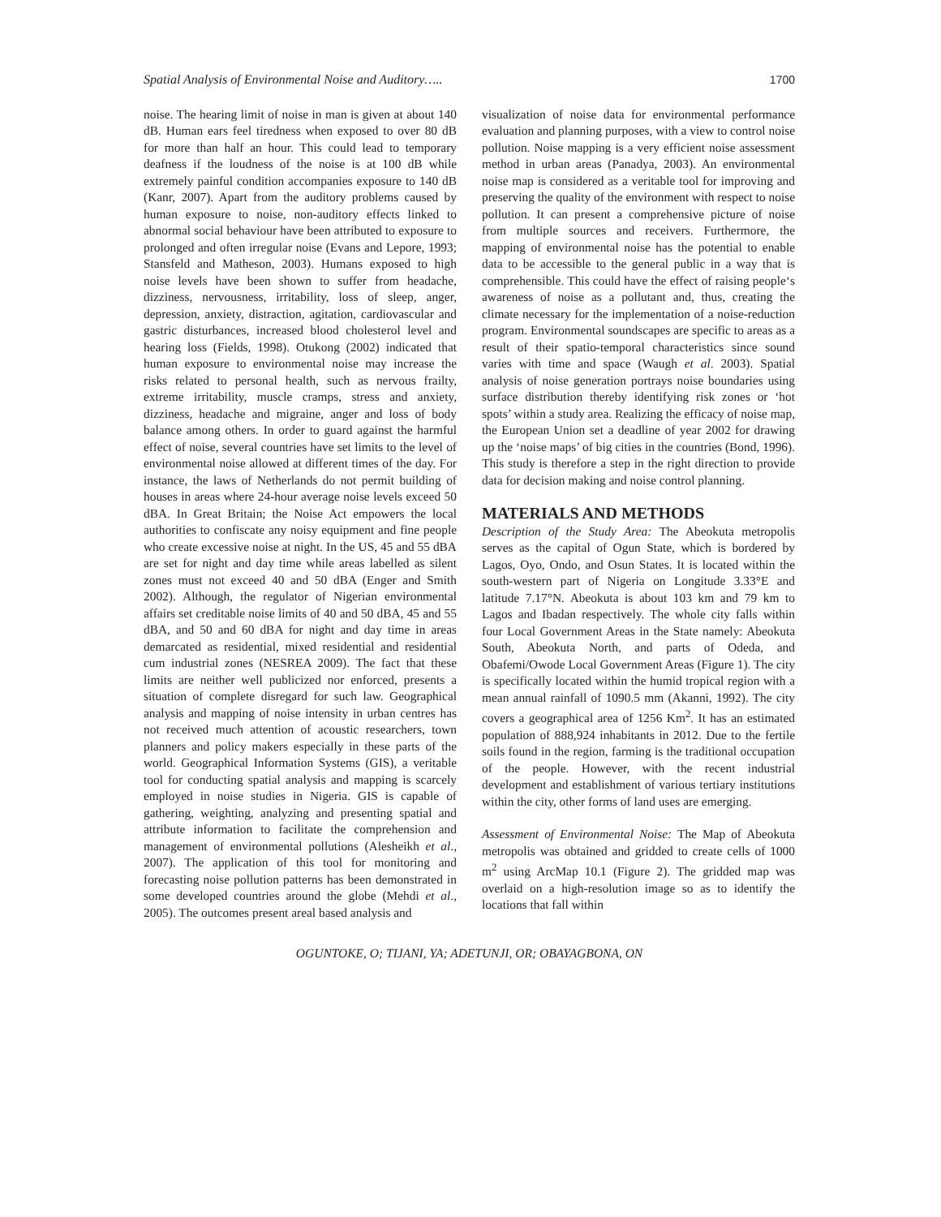Spatial Analysis of Environmental Noise and Auditory….. 1700
noise. The hearing limit of noise in man is given at about 140 dB. Human ears feel tiredness when exposed to over 80 dB for more than half an hour. This could lead to temporary deafness if the loudness of the noise is at 100 dB while extremely painful condition accompanies exposure to 140 dB (Kanr, 2007). Apart from the auditory problems caused by human exposure to noise, non-auditory effects linked to abnormal social behaviour have been attributed to exposure to prolonged and often irregular noise (Evans and Lepore, 1993; Stansfeld and Matheson, 2003). Humans exposed to high noise levels have been shown to suffer from headache, dizziness, nervousness, irritability, loss of sleep, anger, depression, anxiety, distraction, agitation, cardiovascular and gastric disturbances, increased blood cholesterol level and hearing loss (Fields, 1998). Otukong (2002) indicated that human exposure to environmental noise may increase the risks related to personal health, such as nervous frailty, extreme irritability, muscle cramps, stress and anxiety, dizziness, headache and migraine, anger and loss of body balance among others. In order to guard against the harmful effect of noise, several countries have set limits to the level of environmental noise allowed at different times of the day. For instance, the laws of Netherlands do not permit building of houses in areas where 24-hour average noise levels exceed 50 dBA. In Great Britain; the Noise Act empowers the local authorities to confiscate any noisy equipment and fine people who create excessive noise at night. In the US, 45 and 55 dBA are set for night and day time while areas labelled as silent zones must not exceed 40 and 50 dBA (Enger and Smith 2002). Although, the regulator of Nigerian environmental affairs set creditable noise limits of 40 and 50 dBA, 45 and 55 dBA, and 50 and 60 dBA for night and day time in areas demarcated as residential, mixed residential and residential cum industrial zones (NESREA 2009). The fact that these limits are neither well publicized nor enforced, presents a situation of complete disregard for such law. Geographical analysis and mapping of noise intensity in urban centres has not received much attention of acoustic researchers, town planners and policy makers especially in these parts of the world. Geographical Information Systems (GIS), a veritable tool for conducting spatial analysis and mapping is scarcely employed in noise studies in Nigeria. GIS is capable of gathering, weighting, analyzing and presenting spatial and attribute information to facilitate the comprehension and management of environmental pollutions (Alesheikh et al., 2007). The application of this tool for monitoring and forecasting noise pollution patterns has been demonstrated in some developed countries around the globe (Mehdi et al., 2005). The outcomes present areal based analysis and
visualization of noise data for environmental performance evaluation and planning purposes, with a view to control noise pollution. Noise mapping is a very efficient noise assessment method in urban areas (Panadya, 2003). An environmental noise map is considered as a veritable tool for improving and preserving the quality of the environment with respect to noise pollution. It can present a comprehensive picture of noise from multiple sources and receivers. Furthermore, the mapping of environmental noise has the potential to enable data to be accessible to the general public in a way that is comprehensible. This could have the effect of raising people‘s awareness of noise as a pollutant and, thus, creating the climate necessary for the implementation of a noise-reduction program. Environmental soundscapes are specific to areas as a result of their spatio-temporal characteristics since sound varies with time and space (Waugh et al. 2003). Spatial analysis of noise generation portrays noise boundaries using surface distribution thereby identifying risk zones or ‘hot spots’ within a study area. Realizing the efficacy of noise map, the European Union set a deadline of year 2002 for drawing up the ‘noise maps’ of big cities in the countries (Bond, 1996). This study is therefore a step in the right direction to provide data for decision making and noise control planning.
MATERIALS AND METHODS
Description of the Study Area: The Abeokuta metropolis serves as the capital of Ogun State, which is bordered by Lagos, Oyo, Ondo, and Osun States. It is located within the south-western part of Nigeria on Longitude 3.33°E and latitude 7.17°N. Abeokuta is about 103 km and 79 km to Lagos and Ibadan respectively. The whole city falls within four Local Government Areas in the State namely: Abeokuta South, Abeokuta North, and parts of Odeda, and Obafemi/Owode Local Government Areas (Figure 1). The city is specifically located within the humid tropical region with a mean annual rainfall of 1090.5 mm (Akanni, 1992). The city covers a geographical area of 1256 Km<sup>2</sup>. It has an estimated population of 888,924 inhabitants in 2012. Due to the fertile soils found in the region, farming is the traditional occupation of the people. However, with the recent industrial development and establishment of various tertiary institutions within the city, other forms of land uses are emerging.
Assessment of Environmental Noise: The Map of Abeokuta metropolis was obtained and gridded to create cells of 1000 m<sup>2</sup> using ArcMap 10.1 (Figure 2). The gridded map was overlaid on a high-resolution image so as to identify the locations that fall within
OGUNTOKE, O; TIJANI, YA; ADETUNJI, OR; OBAYAGBONA, ON